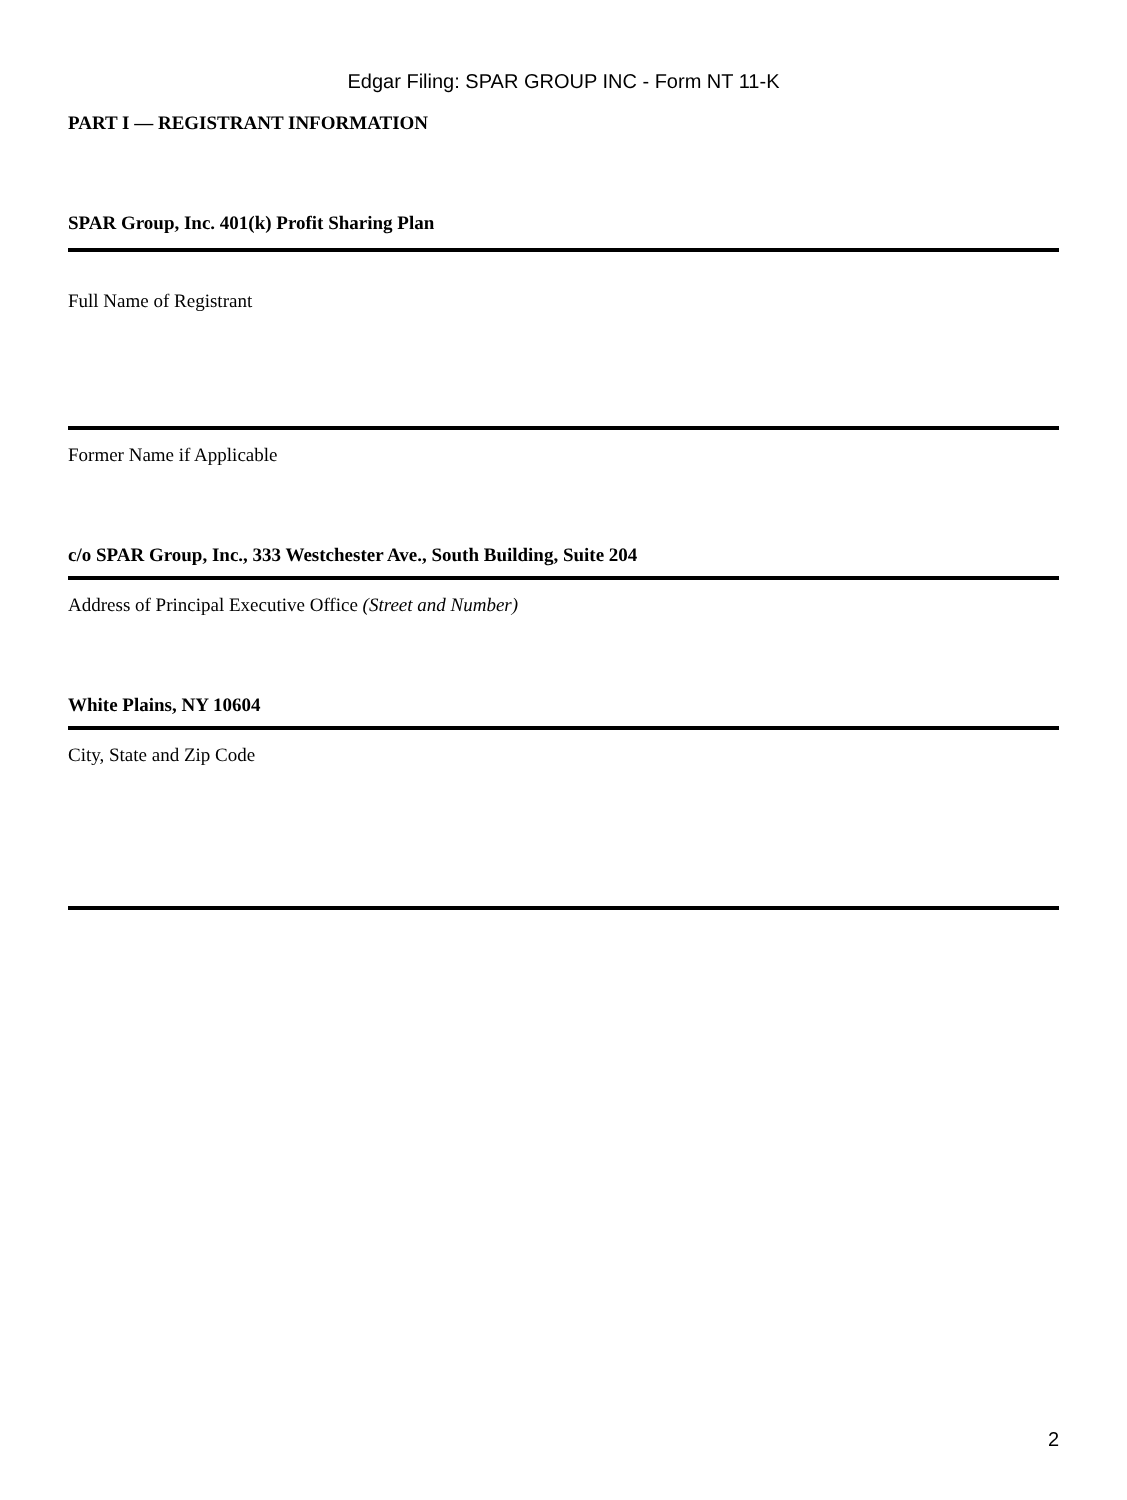Edgar Filing: SPAR GROUP INC - Form NT 11-K
PART I — REGISTRANT INFORMATION
SPAR Group, Inc. 401(k) Profit Sharing Plan
Full Name of Registrant
Former Name if Applicable
c/o SPAR Group, Inc., 333 Westchester Ave., South Building, Suite 204
Address of Principal Executive Office (Street and Number)
White Plains, NY 10604
City, State and Zip Code
2